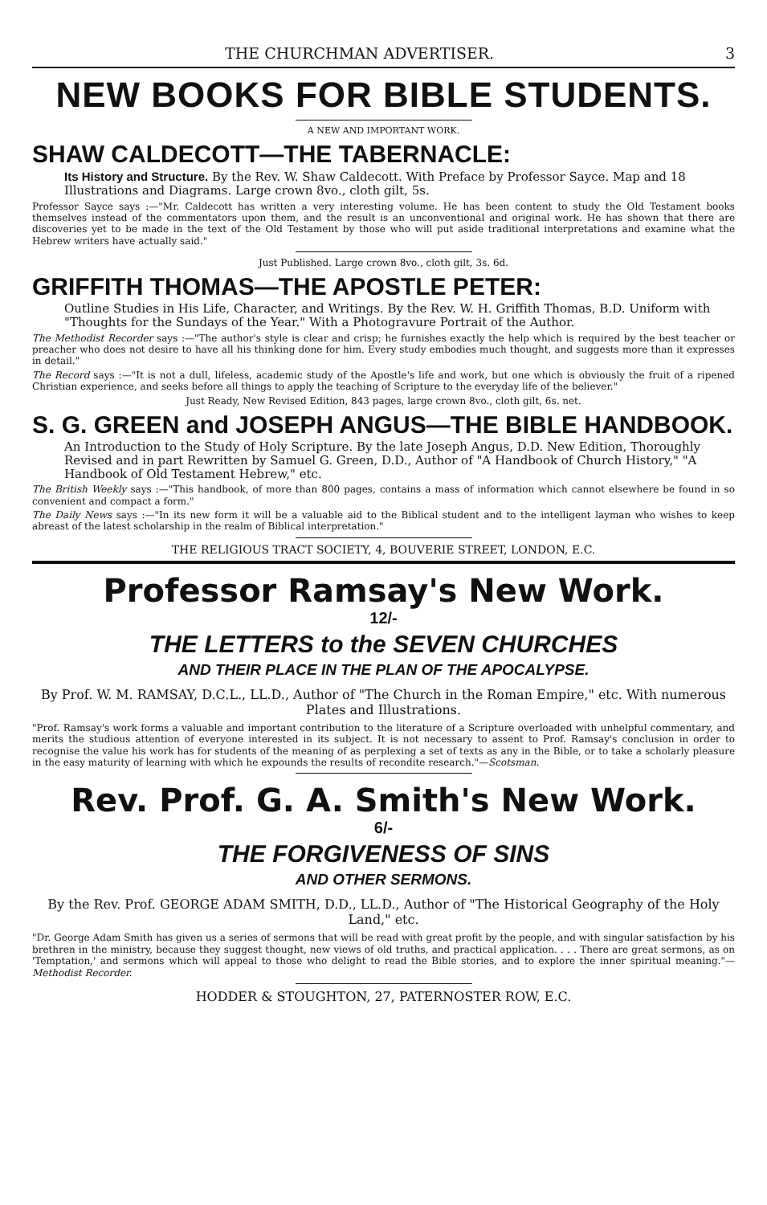THE CHURCHMAN ADVERTISER. 3
NEW BOOKS FOR BIBLE STUDENTS.
A NEW AND IMPORTANT WORK.
SHAW CALDECOTT—THE TABERNACLE:
Its History and Structure. By the Rev. W. Shaw Caldecott. With Preface by Professor Sayce. Map and 18 Illustrations and Diagrams. Large crown 8vo., cloth gilt, 5s.
Professor Sayce says :—"Mr. Caldecott has written a very interesting volume. He has been content to study the Old Testament books themselves instead of the commentators upon them, and the result is an unconventional and original work. He has shown that there are discoveries yet to be made in the text of the Old Testament by those who will put aside traditional interpretations and examine what the Hebrew writers have actually said."
Just Published. Large crown 8vo., cloth gilt, 3s. 6d.
GRIFFITH THOMAS—THE APOSTLE PETER:
Outline Studies in His Life, Character, and Writings. By the Rev. W. H. Griffith Thomas, B.D. Uniform with "Thoughts for the Sundays of the Year." With a Photogravure Portrait of the Author.
The Methodist Recorder says :—"The author's style is clear and crisp; he furnishes exactly the help which is required by the best teacher or preacher who does not desire to have all his thinking done for him. Every study embodies much thought, and suggests more than it expresses in detail."
The Record says :—"It is not a dull, lifeless, academic study of the Apostle's life and work, but one which is obviously the fruit of a ripened Christian experience, and seeks before all things to apply the teaching of Scripture to the everyday life of the believer."
Just Ready, New Revised Edition, 843 pages, large crown 8vo., cloth gilt, 6s. net.
S. G. GREEN and JOSEPH ANGUS—THE BIBLE HANDBOOK.
An Introduction to the Study of Holy Scripture. By the late Joseph Angus, D.D. New Edition, Thoroughly Revised and in part Rewritten by Samuel G. Green, D.D., Author of "A Handbook of Church History," "A Handbook of Old Testament Hebrew," etc.
The British Weekly says :—"This handbook, of more than 800 pages, contains a mass of information which cannot elsewhere be found in so convenient and compact a form."
The Daily News says :—"In its new form it will be a valuable aid to the Biblical student and to the intelligent layman who wishes to keep abreast of the latest scholarship in the realm of Biblical interpretation."
THE RELIGIOUS TRACT SOCIETY, 4, BOUVERIE STREET, LONDON, E.C.
Professor Ramsay's New Work.
12/-
THE LETTERS to the SEVEN CHURCHES
AND THEIR PLACE IN THE PLAN OF THE APOCALYPSE.
By Prof. W. M. RAMSAY, D.C.L., LL.D., Author of "The Church in the Roman Empire," etc. With numerous Plates and Illustrations.
"Prof. Ramsay's work forms a valuable and important contribution to the literature of a Scripture overloaded with unhelpful commentary, and merits the studious attention of everyone interested in its subject. It is not necessary to assent to Prof. Ramsay's conclusion in order to recognise the value his work has for students of the meaning of as perplexing a set of texts as any in the Bible, or to take a scholarly pleasure in the easy maturity of learning with which he expounds the results of recondite research."—Scotsman.
Rev. Prof. G. A. Smith's New Work.
6/-
THE FORGIVENESS OF SINS
AND OTHER SERMONS.
By the Rev. Prof. GEORGE ADAM SMITH, D.D., LL.D., Author of "The Historical Geography of the Holy Land," etc.
"Dr. George Adam Smith has given us a series of sermons that will be read with great profit by the people, and with singular satisfaction by his brethren in the ministry, because they suggest thought, new views of old truths, and practical application. . . . There are great sermons, as on 'Temptation,' and sermons which will appeal to those who delight to read the Bible stories, and to explore the inner spiritual meaning."—Methodist Recorder.
HODDER & STOUGHTON, 27, PATERNOSTER ROW, E.C.